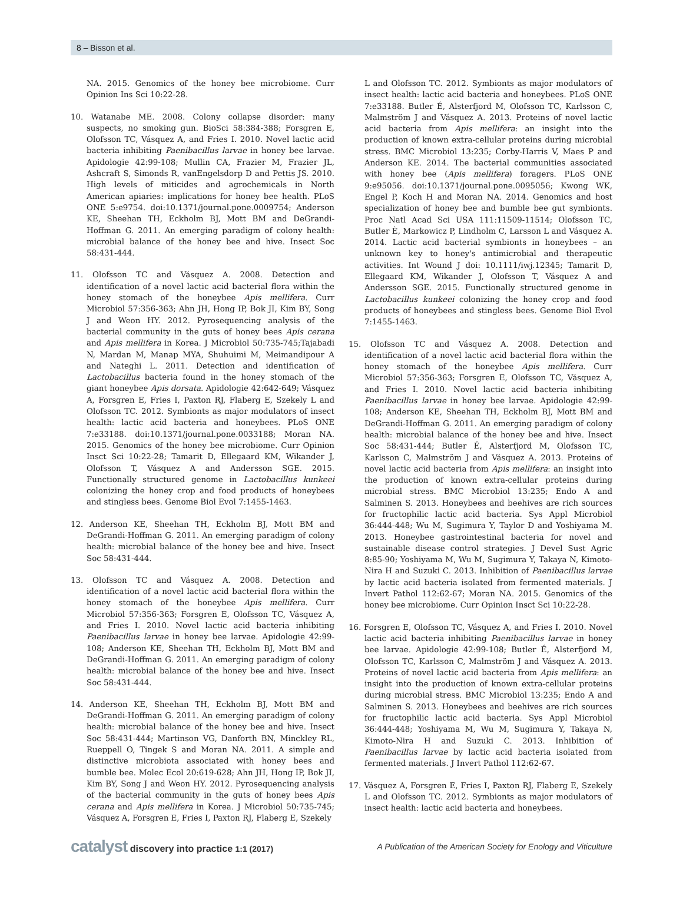8 – Bisson et al.
NA. 2015. Genomics of the honey bee microbiome. Curr Opinion Ins Sci 10:22-28.
10. Watanabe ME. 2008. Colony collapse disorder: many suspects, no smoking gun. BioSci 58:384-388; Forsgren E, Olofsson TC, Vásquez A, and Fries I. 2010. Novel lactic acid bacteria inhibiting Paenibacillus larvae in honey bee larvae. Apidologie 42:99-108; Mullin CA, Frazier M, Frazier JL, Ashcraft S, Simonds R, vanEngelsdorp D and Pettis JS. 2010. High levels of miticides and agrochemicals in North American apiaries: implications for honey bee health. PLoS ONE 5:e9754. doi:10.1371/journal.pone.0009754; Anderson KE, Sheehan TH, Eckholm BJ, Mott BM and DeGrandi-Hoffman G. 2011. An emerging paradigm of colony health: microbial balance of the honey bee and hive. Insect Soc 58:431-444.
11. Olofsson TC and Vásquez A. 2008. Detection and identification of a novel lactic acid bacterial flora within the honey stomach of the honeybee Apis mellifera. Curr Microbiol 57:356-363; Ahn JH, Hong IP, Bok JI, Kim BY, Song J and Weon HY. 2012. Pyrosequencing analysis of the bacterial community in the guts of honey bees Apis cerana and Apis mellifera in Korea. J Microbiol 50:735-745;Tajabadi N, Mardan M, Manap MYA, Shuhuimi M, Meimandipour A and Nateghi L. 2011. Detection and identification of Lactobacillus bacteria found in the honey stomach of the giant honeybee Apis dorsata. Apidologie 42:642-649; Vásquez A, Forsgren E, Fries I, Paxton RJ, Flaberg E, Szekely L and Olofsson TC. 2012. Symbionts as major modulators of insect health: lactic acid bacteria and honeybees. PLoS ONE 7:e33188. doi:10.1371/journal.pone.0033188; Moran NA. 2015. Genomics of the honey bee microbiome. Curr Opinion Insct Sci 10:22-28; Tamarit D, Ellegaard KM, Wikander J, Olofsson T, Vásquez A and Andersson SGE. 2015. Functionally structured genome in Lactobacillus kunkeei colonizing the honey crop and food products of honeybees and stingless bees. Genome Biol Evol 7:1455-1463.
12. Anderson KE, Sheehan TH, Eckholm BJ, Mott BM and DeGrandi-Hoffman G. 2011. An emerging paradigm of colony health: microbial balance of the honey bee and hive. Insect Soc 58:431-444.
13. Olofsson TC and Vásquez A. 2008. Detection and identification of a novel lactic acid bacterial flora within the honey stomach of the honeybee Apis mellifera. Curr Microbiol 57:356-363; Forsgren E, Olofsson TC, Vásquez A, and Fries I. 2010. Novel lactic acid bacteria inhibiting Paenibacillus larvae in honey bee larvae. Apidologie 42:99-108; Anderson KE, Sheehan TH, Eckholm BJ, Mott BM and DeGrandi-Hoffman G. 2011. An emerging paradigm of colony health: microbial balance of the honey bee and hive. Insect Soc 58:431-444.
14. Anderson KE, Sheehan TH, Eckholm BJ, Mott BM and DeGrandi-Hoffman G. 2011. An emerging paradigm of colony health: microbial balance of the honey bee and hive. Insect Soc 58:431-444; Martinson VG, Danforth BN, Minckley RL, Rueppell O, Tingek S and Moran NA. 2011. A simple and distinctive microbiota associated with honey bees and bumble bee. Molec Ecol 20:619-628; Ahn JH, Hong IP, Bok JI, Kim BY, Song J and Weon HY. 2012. Pyrosequencing analysis of the bacterial community in the guts of honey bees Apis cerana and Apis mellifera in Korea. J Microbiol 50:735-745; Vásquez A, Forsgren E, Fries I, Paxton RJ, Flaberg E, Szekely
L and Olofsson TC. 2012. Symbionts as major modulators of insect health: lactic acid bacteria and honeybees. PLoS ONE 7:e33188. Butler É, Alsterfjord M, Olofsson TC, Karlsson C, Malmström J and Vásquez A. 2013. Proteins of novel lactic acid bacteria from Apis mellifera: an insight into the production of known extra-cellular proteins during microbial stress. BMC Microbiol 13:235; Corby-Harris V, Maes P and Anderson KE. 2014. The bacterial communities associated with honey bee (Apis mellifera) foragers. PLoS ONE 9:e95056. doi:10.1371/journal.pone.0095056; Kwong WK, Engel P, Koch H and Moran NA. 2014. Genomics and host specialization of honey bee and bumble bee gut symbionts. Proc Natl Acad Sci USA 111:11509-11514; Olofsson TC, Butler È, Markowicz P, Lindholm C, Larsson L and Vásquez A. 2014. Lactic acid bacterial symbionts in honeybees – an unknown key to honey's antimicrobial and therapeutic activities. Int Wound J doi: 10.1111/iwj.12345; Tamarit D, Ellegaard KM, Wikander J, Olofsson T, Vásquez A and Andersson SGE. 2015. Functionally structured genome in Lactobacillus kunkeei colonizing the honey crop and food products of honeybees and stingless bees. Genome Biol Evol 7:1455-1463.
15. Olofsson TC and Vásquez A. 2008. Detection and identification of a novel lactic acid bacterial flora within the honey stomach of the honeybee Apis mellifera. Curr Microbiol 57:356-363; Forsgren E, Olofsson TC, Vásquez A, and Fries I. 2010. Novel lactic acid bacteria inhibiting Paenibacillus larvae in honey bee larvae. Apidologie 42:99-108; Anderson KE, Sheehan TH, Eckholm BJ, Mott BM and DeGrandi-Hoffman G. 2011. An emerging paradigm of colony health: microbial balance of the honey bee and hive. Insect Soc 58:431-444; Butler É, Alsterfjord M, Olofsson TC, Karlsson C, Malmström J and Vásquez A. 2013. Proteins of novel lactic acid bacteria from Apis mellifera: an insight into the production of known extra-cellular proteins during microbial stress. BMC Microbiol 13:235; Endo A and Salminen S. 2013. Honeybees and beehives are rich sources for fructophilic lactic acid bacteria. Sys Appl Microbiol 36:444-448; Wu M, Sugimura Y, Taylor D and Yoshiyama M. 2013. Honeybee gastrointestinal bacteria for novel and sustainable disease control strategies. J Devel Sust Agric 8:85-90; Yoshiyama M, Wu M, Sugimura Y, Takaya N, Kimoto-Nira H and Suzuki C. 2013. Inhibition of Paenibacillus larvae by lactic acid bacteria isolated from fermented materials. J Invert Pathol 112:62-67; Moran NA. 2015. Genomics of the honey bee microbiome. Curr Opinion Insct Sci 10:22-28.
16. Forsgren E, Olofsson TC, Vásquez A, and Fries I. 2010. Novel lactic acid bacteria inhibiting Paenibacillus larvae in honey bee larvae. Apidologie 42:99-108; Butler É, Alsterfjord M, Olofsson TC, Karlsson C, Malmström J and Vásquez A. 2013. Proteins of novel lactic acid bacteria from Apis mellifera: an insight into the production of known extra-cellular proteins during microbial stress. BMC Microbiol 13:235; Endo A and Salminen S. 2013. Honeybees and beehives are rich sources for fructophilic lactic acid bacteria. Sys Appl Microbiol 36:444-448; Yoshiyama M, Wu M, Sugimura Y, Takaya N, Kimoto-Nira H and Suzuki C. 2013. Inhibition of Paenibacillus larvae by lactic acid bacteria isolated from fermented materials. J Invert Pathol 112:62-67.
17. Vásquez A, Forsgren E, Fries I, Paxton RJ, Flaberg E, Szekely L and Olofsson TC. 2012. Symbionts as major modulators of insect health: lactic acid bacteria and honeybees.
catalyst discovery into practice 1:1 (2017)
A Publication of the American Society for Enology and Viticulture